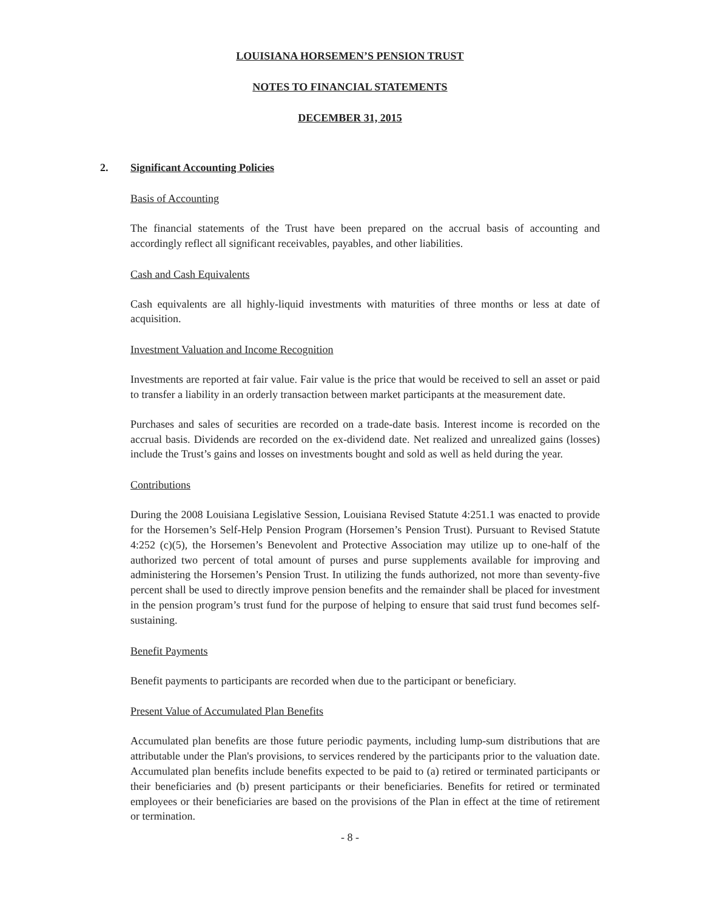LOUISIANA HORSEMEN’S PENSION TRUST
NOTES TO FINANCIAL STATEMENTS
DECEMBER 31, 2015
2. Significant Accounting Policies
Basis of Accounting
The financial statements of the Trust have been prepared on the accrual basis of accounting and accordingly reflect all significant receivables, payables, and other liabilities.
Cash and Cash Equivalents
Cash equivalents are all highly-liquid investments with maturities of three months or less at date of acquisition.
Investment Valuation and Income Recognition
Investments are reported at fair value. Fair value is the price that would be received to sell an asset or paid to transfer a liability in an orderly transaction between market participants at the measurement date.
Purchases and sales of securities are recorded on a trade-date basis. Interest income is recorded on the accrual basis. Dividends are recorded on the ex-dividend date. Net realized and unrealized gains (losses) include the Trust’s gains and losses on investments bought and sold as well as held during the year.
Contributions
During the 2008 Louisiana Legislative Session, Louisiana Revised Statute 4:251.1 was enacted to provide for the Horsemen’s Self-Help Pension Program (Horsemen’s Pension Trust). Pursuant to Revised Statute 4:252 (c)(5), the Horsemen’s Benevolent and Protective Association may utilize up to one-half of the authorized two percent of total amount of purses and purse supplements available for improving and administering the Horsemen’s Pension Trust. In utilizing the funds authorized, not more than seventy-five percent shall be used to directly improve pension benefits and the remainder shall be placed for investment in the pension program’s trust fund for the purpose of helping to ensure that said trust fund becomes self-sustaining.
Benefit Payments
Benefit payments to participants are recorded when due to the participant or beneficiary.
Present Value of Accumulated Plan Benefits
Accumulated plan benefits are those future periodic payments, including lump-sum distributions that are attributable under the Plan's provisions, to services rendered by the participants prior to the valuation date. Accumulated plan benefits include benefits expected to be paid to (a) retired or terminated participants or their beneficiaries and (b) present participants or their beneficiaries. Benefits for retired or terminated employees or their beneficiaries are based on the provisions of the Plan in effect at the time of retirement or termination.
- 8 -